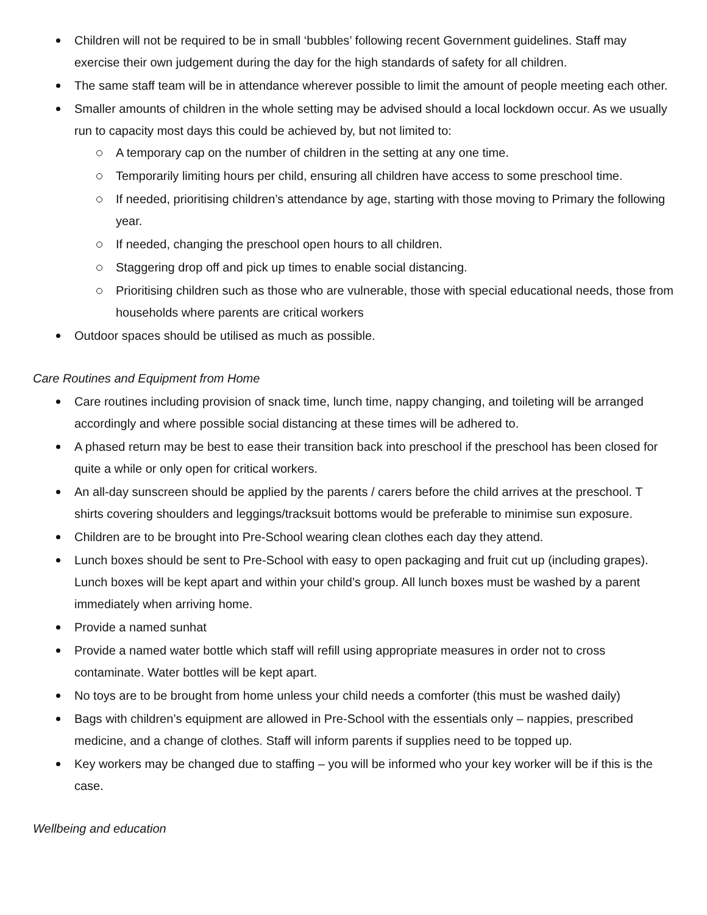Children will not be required to be in small ‘bubbles’ following recent Government guidelines. Staff may exercise their own judgement during the day for the high standards of safety for all children.
The same staff team will be in attendance wherever possible to limit the amount of people meeting each other.
Smaller amounts of children in the whole setting may be advised should a local lockdown occur. As we usually run to capacity most days this could be achieved by, but not limited to:
A temporary cap on the number of children in the setting at any one time.
Temporarily limiting hours per child, ensuring all children have access to some preschool time.
If needed, prioritising children’s attendance by age, starting with those moving to Primary the following year.
If needed, changing the preschool open hours to all children.
Staggering drop off and pick up times to enable social distancing.
Prioritising children such as those who are vulnerable, those with special educational needs, those from households where parents are critical workers
Outdoor spaces should be utilised as much as possible.
Care Routines and Equipment from Home
Care routines including provision of snack time, lunch time, nappy changing, and toileting will be arranged accordingly and where possible social distancing at these times will be adhered to.
A phased return may be best to ease their transition back into preschool if the preschool has been closed for quite a while or only open for critical workers.
An all-day sunscreen should be applied by the parents / carers before the child arrives at the preschool. T shirts covering shoulders and leggings/tracksuit bottoms would be preferable to minimise sun exposure.
Children are to be brought into Pre-School wearing clean clothes each day they attend.
Lunch boxes should be sent to Pre-School with easy to open packaging and fruit cut up (including grapes). Lunch boxes will be kept apart and within your child’s group. All lunch boxes must be washed by a parent immediately when arriving home.
Provide a named sunhat
Provide a named water bottle which staff will refill using appropriate measures in order not to cross contaminate. Water bottles will be kept apart.
No toys are to be brought from home unless your child needs a comforter (this must be washed daily)
Bags with children’s equipment are allowed in Pre-School with the essentials only – nappies, prescribed medicine, and a change of clothes. Staff will inform parents if supplies need to be topped up.
Key workers may be changed due to staffing – you will be informed who your key worker will be if this is the case.
Wellbeing and education